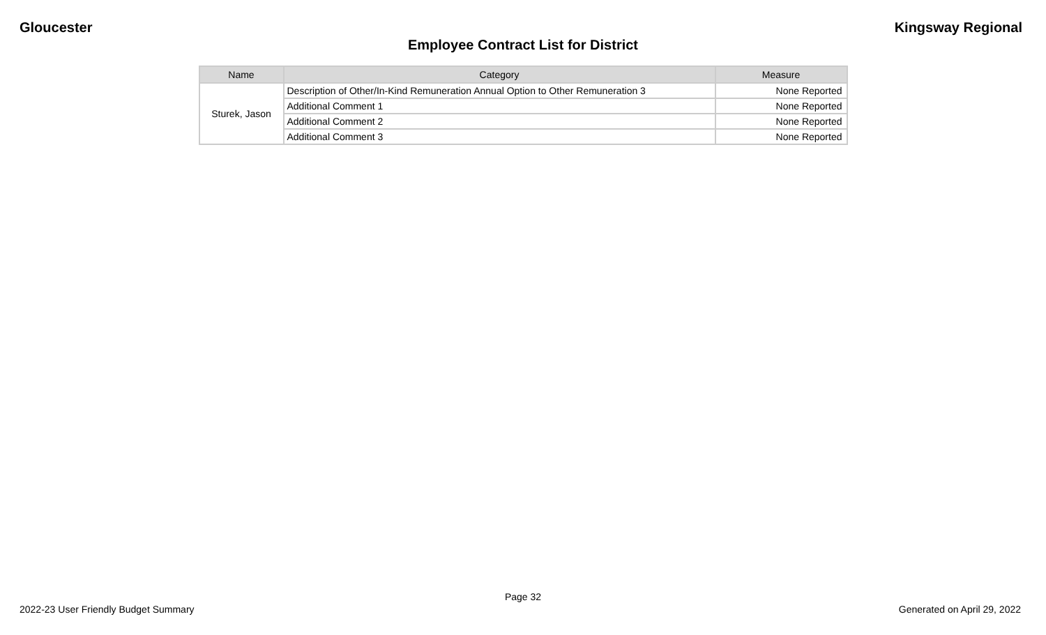Gloucester Kingsway Regional
Employee Contract List for District
| Name | Category | Measure |
| --- | --- | --- |
| Sturek, Jason | Description of Other/In-Kind Remuneration Annual Option to Other Remuneration 3 | None Reported |
| | Additional Comment 1 | None Reported |
| | Additional Comment 2 | None Reported |
| | Additional Comment 3 | None Reported |
Page 32
2022-23 User Friendly Budget Summary Generated on April 29, 2022